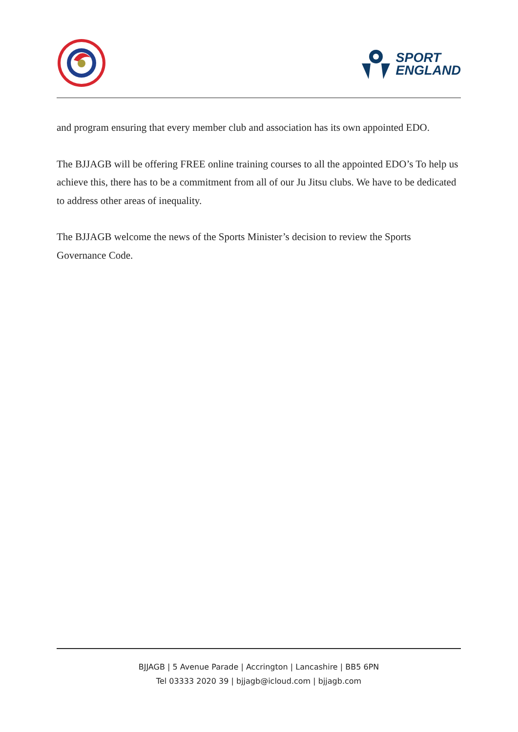SPORT
ENGLAND
and program ensuring that every member club and association has its own appointed EDO.
The BJJAGB will be offering FREE online training courses to all the appointed EDO’s To help us achieve this, there has to be a commitment from all of our Ju Jitsu clubs. We have to be dedicated to address other areas of inequality.
The BJJAGB welcome the news of the Sports Minister’s decision to review the Sports Governance Code.
BJJAGB | 5 Avenue Parade | Accrington | Lancashire | BB5 6PN
Tel 03333 2020 39 | bjjagb@icloud.com | bjjagb.com